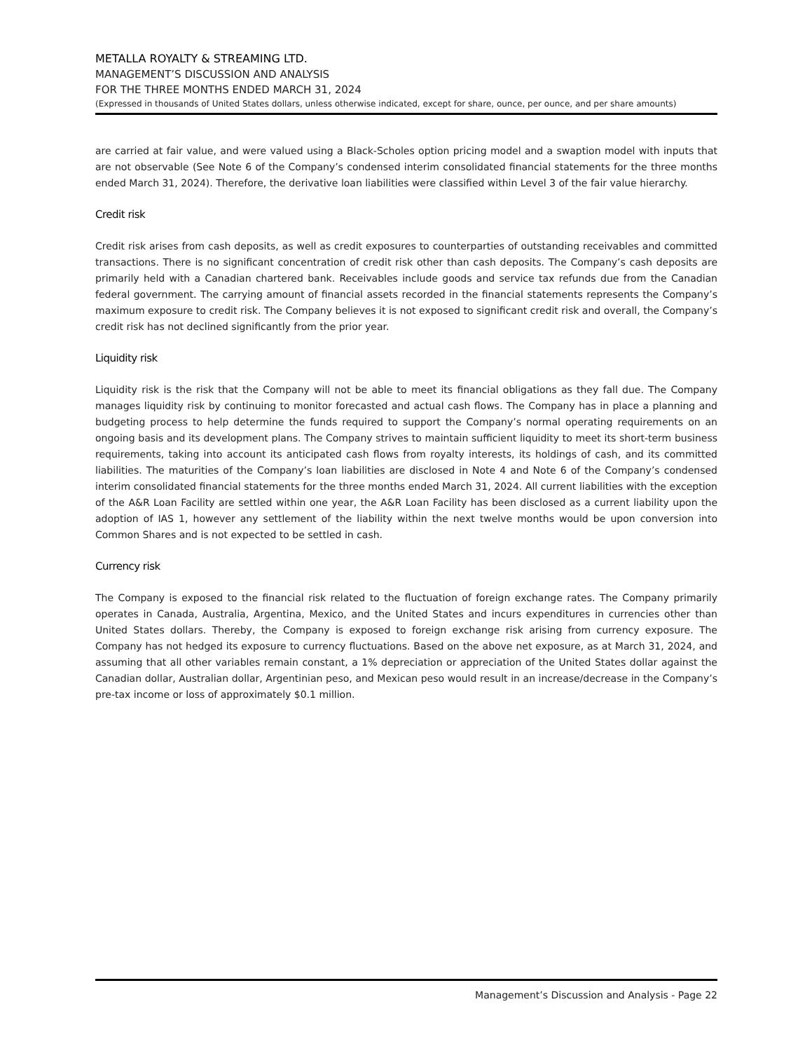METALLA ROYALTY & STREAMING LTD.
MANAGEMENT’S DISCUSSION AND ANALYSIS
FOR THE THREE MONTHS ENDED MARCH 31, 2024
(Expressed in thousands of United States dollars, unless otherwise indicated, except for share, ounce, per ounce, and per share amounts)
are carried at fair value, and were valued using a Black-Scholes option pricing model and a swaption model with inputs that are not observable (See Note 6 of the Company’s condensed interim consolidated financial statements for the three months ended March 31, 2024). Therefore, the derivative loan liabilities were classified within Level 3 of the fair value hierarchy.
Credit risk
Credit risk arises from cash deposits, as well as credit exposures to counterparties of outstanding receivables and committed transactions. There is no significant concentration of credit risk other than cash deposits. The Company’s cash deposits are primarily held with a Canadian chartered bank. Receivables include goods and service tax refunds due from the Canadian federal government. The carrying amount of financial assets recorded in the financial statements represents the Company’s maximum exposure to credit risk. The Company believes it is not exposed to significant credit risk and overall, the Company’s credit risk has not declined significantly from the prior year.
Liquidity risk
Liquidity risk is the risk that the Company will not be able to meet its financial obligations as they fall due. The Company manages liquidity risk by continuing to monitor forecasted and actual cash flows. The Company has in place a planning and budgeting process to help determine the funds required to support the Company’s normal operating requirements on an ongoing basis and its development plans. The Company strives to maintain sufficient liquidity to meet its short-term business requirements, taking into account its anticipated cash flows from royalty interests, its holdings of cash, and its committed liabilities. The maturities of the Company’s loan liabilities are disclosed in Note 4 and Note 6 of the Company’s condensed interim consolidated financial statements for the three months ended March 31, 2024. All current liabilities with the exception of the A&R Loan Facility are settled within one year, the A&R Loan Facility has been disclosed as a current liability upon the adoption of IAS 1, however any settlement of the liability within the next twelve months would be upon conversion into Common Shares and is not expected to be settled in cash.
Currency risk
The Company is exposed to the financial risk related to the fluctuation of foreign exchange rates. The Company primarily operates in Canada, Australia, Argentina, Mexico, and the United States and incurs expenditures in currencies other than United States dollars. Thereby, the Company is exposed to foreign exchange risk arising from currency exposure. The Company has not hedged its exposure to currency fluctuations. Based on the above net exposure, as at March 31, 2024, and assuming that all other variables remain constant, a 1% depreciation or appreciation of the United States dollar against the Canadian dollar, Australian dollar, Argentinian peso, and Mexican peso would result in an increase/decrease in the Company’s pre-tax income or loss of approximately $0.1 million.
Management’s Discussion and Analysis - Page 22